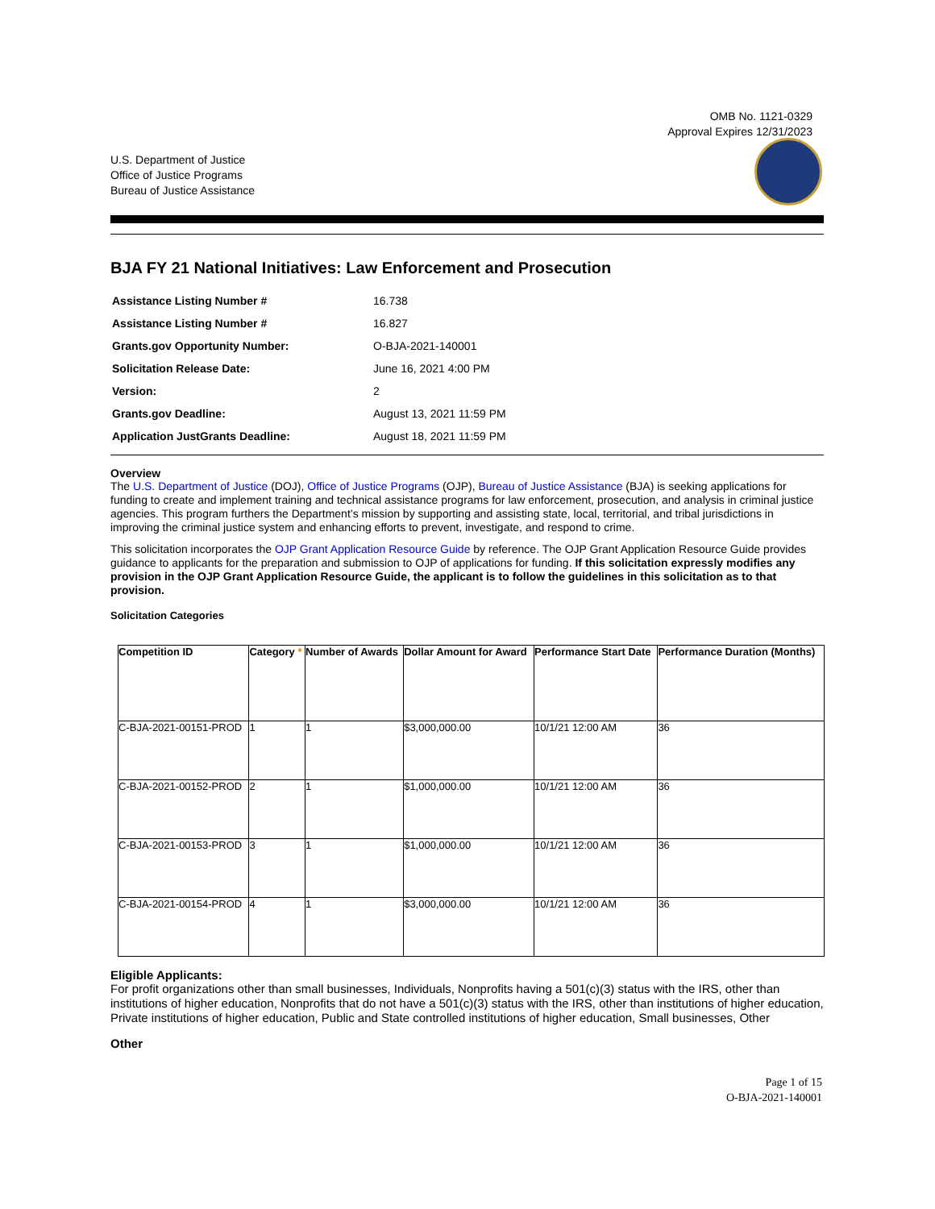OMB No. 1121-0329
Approval Expires 12/31/2023
U.S. Department of Justice
Office of Justice Programs
Bureau of Justice Assistance
BJA FY 21 National Initiatives: Law Enforcement and Prosecution
| Assistance Listing Number # | 16.738 |
| Assistance Listing Number # | 16.827 |
| Grants.gov Opportunity Number: | O-BJA-2021-140001 |
| Solicitation Release Date: | June 16, 2021 4:00 PM |
| Version: | 2 |
| Grants.gov Deadline: | August 13, 2021 11:59 PM |
| Application JustGrants Deadline: | August 18, 2021 11:59 PM |
Overview
The U.S. Department of Justice (DOJ), Office of Justice Programs (OJP), Bureau of Justice Assistance (BJA) is seeking applications for funding to create and implement training and technical assistance programs for law enforcement, prosecution, and analysis in criminal justice agencies. This program furthers the Department’s mission by supporting and assisting state, local, territorial, and tribal jurisdictions in improving the criminal justice system and enhancing efforts to prevent, investigate, and respond to crime.
This solicitation incorporates the OJP Grant Application Resource Guide by reference. The OJP Grant Application Resource Guide provides guidance to applicants for the preparation and submission to OJP of applications for funding. If this solicitation expressly modifies any provision in the OJP Grant Application Resource Guide, the applicant is to follow the guidelines in this solicitation as to that provision.
Solicitation Categories
| Competition ID | Category * | Number of Awards | Dollar Amount for Award | Performance Start Date | Performance Duration (Months) |
| --- | --- | --- | --- | --- | --- |
| C-BJA-2021-00151-PROD | 1 | 1 | $3,000,000.00 | 10/1/21 12:00 AM | 36 |
| C-BJA-2021-00152-PROD | 2 | 1 | $1,000,000.00 | 10/1/21 12:00 AM | 36 |
| C-BJA-2021-00153-PROD | 3 | 1 | $1,000,000.00 | 10/1/21 12:00 AM | 36 |
| C-BJA-2021-00154-PROD | 4 | 1 | $3,000,000.00 | 10/1/21 12:00 AM | 36 |
Eligible Applicants:
For profit organizations other than small businesses, Individuals, Nonprofits having a 501(c)(3) status with the IRS, other than institutions of higher education, Nonprofits that do not have a 501(c)(3) status with the IRS, other than institutions of higher education, Private institutions of higher education, Public and State controlled institutions of higher education, Small businesses, Other
Other
Page 1 of 15
O-BJA-2021-140001